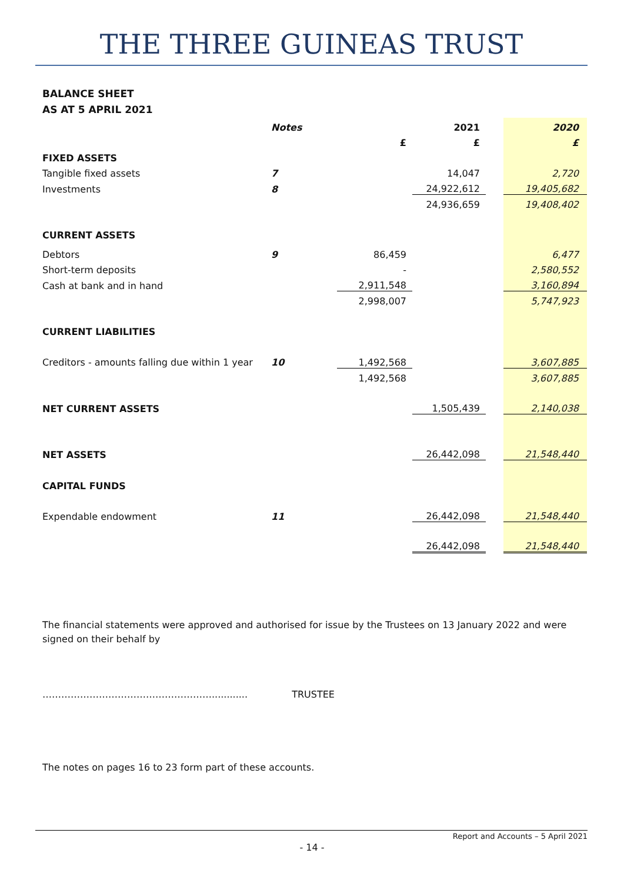THE THREE GUINEAS TRUST
BALANCE SHEET
AS AT 5 APRIL 2021
| | Notes | | 2021 | | 2020 |
| | | £ | £ | | £ |
| FIXED ASSETS | | | | | |
| Tangible fixed assets | 7 | | 14,047 | | 2,720 |
| Investments | 8 | | 24,922,612 | | 19,405,682 |
| | | | 24,936,659 | | 19,408,402 |
| CURRENT ASSETS | | | | | |
| Debtors | 9 | 86,459 | | | 6,477 |
| Short-term deposits | | - | | | 2,580,552 |
| Cash at bank and in hand | | 2,911,548 | | | 3,160,894 |
| | | 2,998,007 | | | 5,747,923 |
| CURRENT LIABILITIES | | | | | |
| Creditors - amounts falling due within 1 year | 10 | 1,492,568 | | | 3,607,885 |
| | | 1,492,568 | | | 3,607,885 |
| NET CURRENT ASSETS | | | 1,505,439 | | 2,140,038 |
| NET ASSETS | | | 26,442,098 | | 21,548,440 |
| CAPITAL FUNDS | | | | | |
| Expendable endowment | 11 | | 26,442,098 | | 21,548,440 |
| | | | 26,442,098 | | 21,548,440 |
The financial statements were approved and authorised for issue by the Trustees on 13 January 2022 and were signed on their behalf by
………………………………………………............ TRUSTEE
The notes on pages 16 to 23 form part of these accounts.
Report and Accounts – 5 April 2021
- 14 -